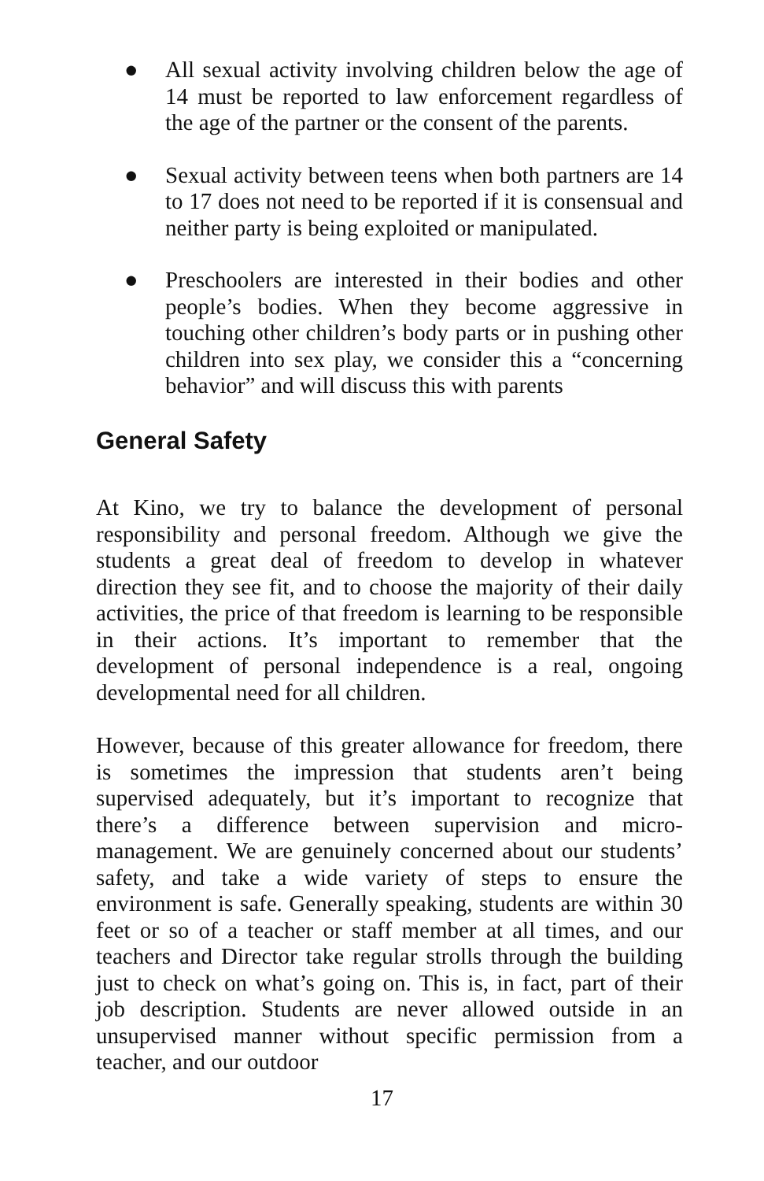● All sexual activity involving children below the age of 14 must be reported to law enforcement regardless of the age of the partner or the consent of the parents.
● Sexual activity between teens when both partners are 14 to 17 does not need to be reported if it is consensual and neither party is being exploited or manipulated.
● Preschoolers are interested in their bodies and other people’s bodies. When they become aggressive in touching other children’s body parts or in pushing other children into sex play, we consider this a “concerning behavior” and will discuss this with parents
General Safety
At Kino, we try to balance the development of personal responsibility and personal freedom. Although we give the students a great deal of freedom to develop in whatever direction they see fit, and to choose the majority of their daily activities, the price of that freedom is learning to be responsible in their actions. It’s important to remember that the development of personal independence is a real, ongoing developmental need for all children.
However, because of this greater allowance for freedom, there is sometimes the impression that students aren’t being supervised adequately, but it’s important to recognize that there’s a difference between supervision and micro-management. We are genuinely concerned about our students’ safety, and take a wide variety of steps to ensure the environment is safe. Generally speaking, students are within 30 feet or so of a teacher or staff member at all times, and our teachers and Director take regular strolls through the building just to check on what’s going on. This is, in fact, part of their job description. Students are never allowed outside in an unsupervised manner without specific permission from a teacher, and our outdoor
17